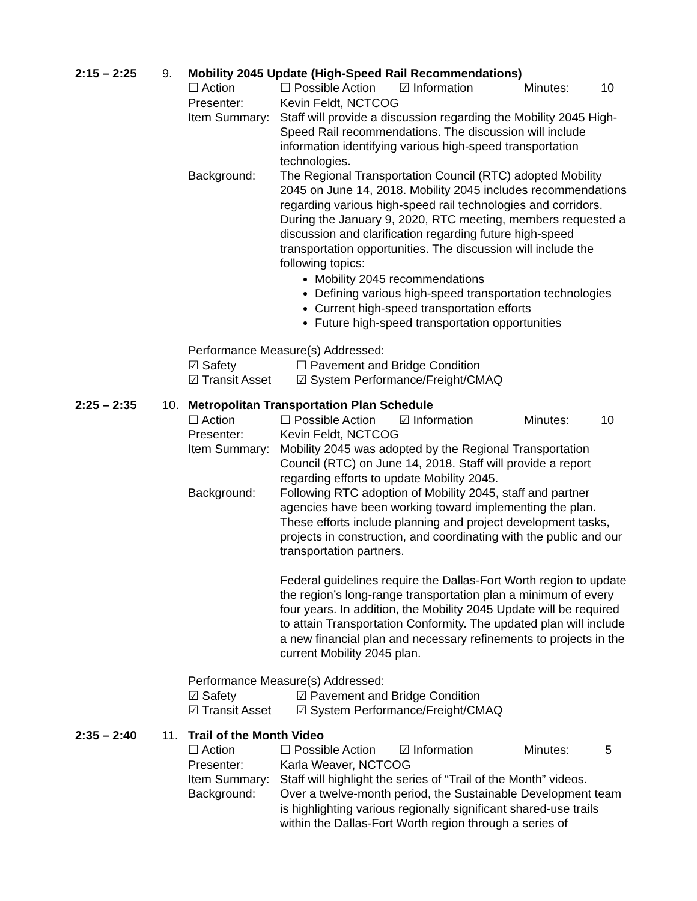2:15 – 2:25 9. Mobility 2045 Update (High-Speed Rail Recommendations)
☐ Action ☐ Possible Action ☑ Information Minutes: 10
Presenter: Kevin Feldt, NCTCOG
Item Summary:
Staff will provide a discussion regarding the Mobility 2045 High-Speed Rail recommendations. The discussion will include information identifying various high-speed transportation technologies.
Background: The Regional Transportation Council (RTC) adopted Mobility 2045 on June 14, 2018. Mobility 2045 includes recommendations regarding various high-speed rail technologies and corridors. During the January 9, 2020, RTC meeting, members requested a discussion and clarification regarding future high-speed transportation opportunities. The discussion will include the following topics:
Mobility 2045 recommendations
Defining various high-speed transportation technologies
Current high-speed transportation efforts
Future high-speed transportation opportunities
Performance Measure(s) Addressed:
☑ Safety ☐ Pavement and Bridge Condition
☑ Transit Asset ☑ System Performance/Freight/CMAQ
2:25 – 2:35 10. Metropolitan Transportation Plan Schedule
☐ Action ☐ Possible Action ☑ Information Minutes: 10
Presenter: Kevin Feldt, NCTCOG
Item Summary:
Mobility 2045 was adopted by the Regional Transportation Council (RTC) on June 14, 2018. Staff will provide a report regarding efforts to update Mobility 2045.
Background: Following RTC adoption of Mobility 2045, staff and partner agencies have been working toward implementing the plan. These efforts include planning and project development tasks, projects in construction, and coordinating with the public and our transportation partners.
Federal guidelines require the Dallas-Fort Worth region to update the region’s long-range transportation plan a minimum of every four years. In addition, the Mobility 2045 Update will be required to attain Transportation Conformity. The updated plan will include a new financial plan and necessary refinements to projects in the current Mobility 2045 plan.
Performance Measure(s) Addressed:
☑ Safety ☑ Pavement and Bridge Condition
☑ Transit Asset ☑ System Performance/Freight/CMAQ
2:35 – 2:40 11. Trail of the Month Video
☐ Action ☐ Possible Action ☑ Information Minutes: 5
Presenter: Karla Weaver, NCTCOG
Item Summary:
Staff will highlight the series of “Trail of the Month” videos.
Background: Over a twelve-month period, the Sustainable Development team is highlighting various regionally significant shared-use trails within the Dallas-Fort Worth region through a series of